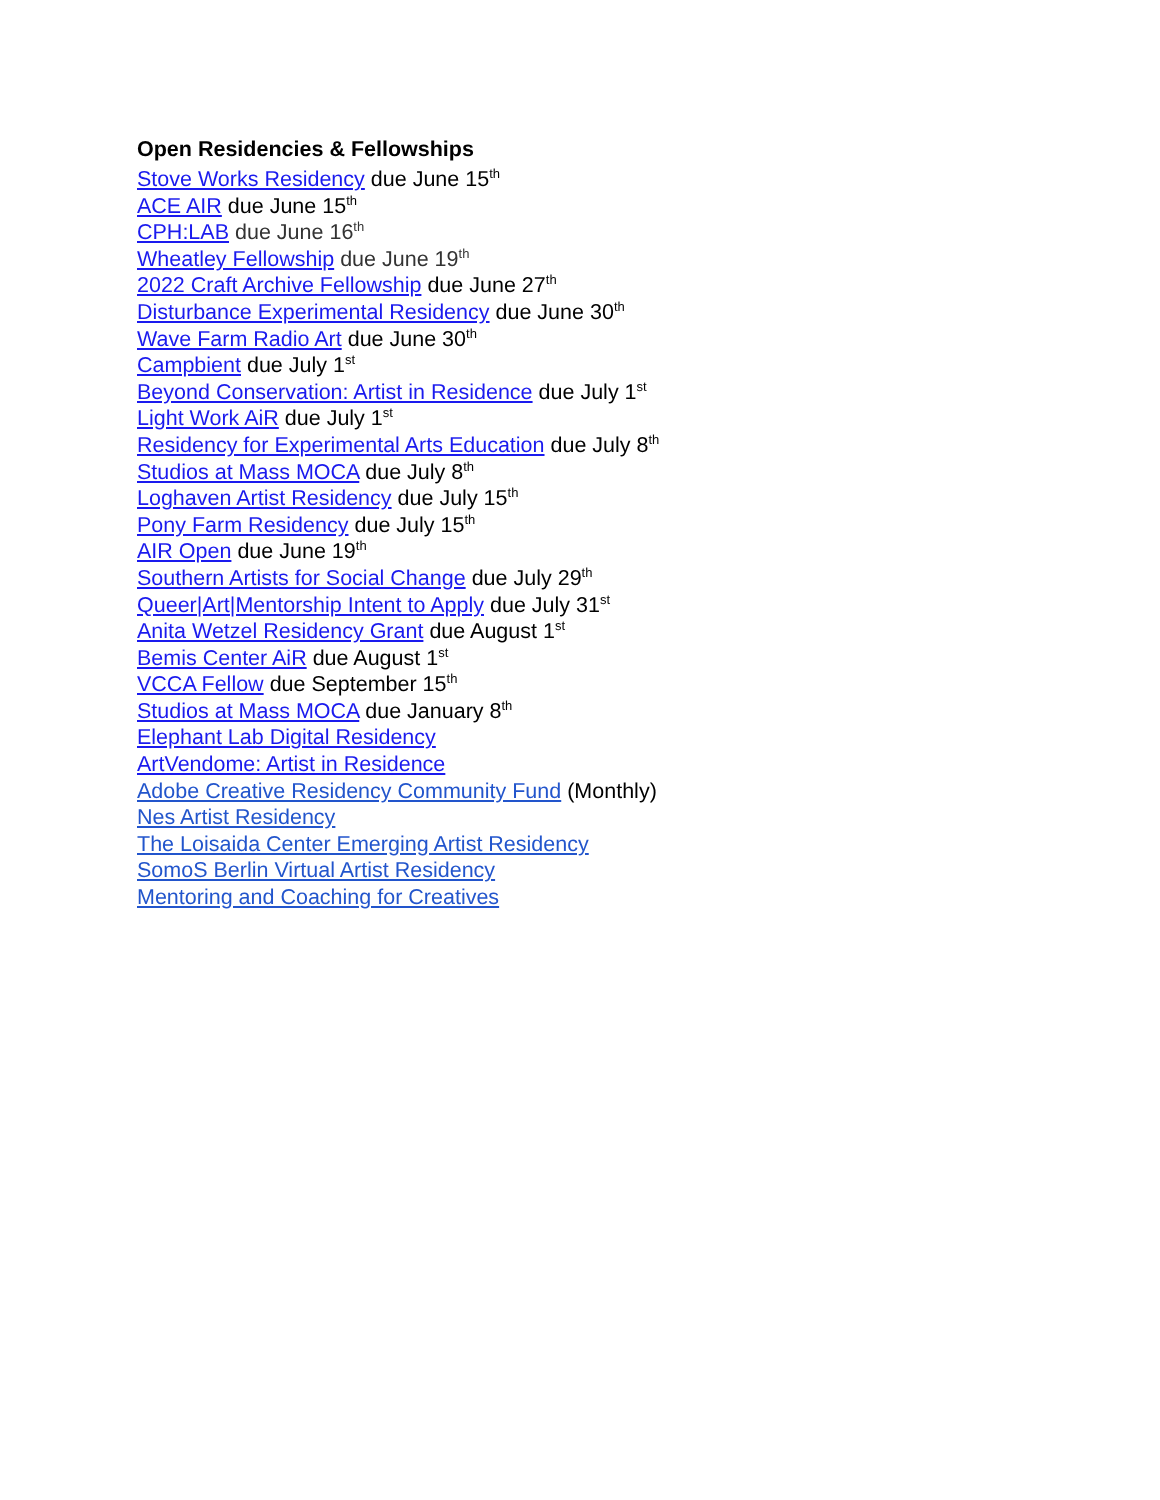Open Residencies & Fellowships
Stove Works Residency due June 15<sup>th</sup>
ACE AIR due June 15<sup>th</sup>
CPH:LAB due June 16<sup>th</sup>
Wheatley Fellowship due June 19<sup>th</sup>
2022 Craft Archive Fellowship due June 27<sup>th</sup>
Disturbance Experimental Residency due June 30<sup>th</sup>
Wave Farm Radio Art due June 30<sup>th</sup>
Campbient due July 1<sup>st</sup>
Beyond Conservation: Artist in Residence due July 1<sup>st</sup>
Light Work AiR due July 1<sup>st</sup>
Residency for Experimental Arts Education due July 8<sup>th</sup>
Studios at Mass MOCA due July 8<sup>th</sup>
Loghaven Artist Residency due July 15<sup>th</sup>
Pony Farm Residency due July 15<sup>th</sup>
AIR Open due June 19<sup>th</sup>
Southern Artists for Social Change due July 29<sup>th</sup>
Queer|Art|Mentorship Intent to Apply due July 31<sup>st</sup>
Anita Wetzel Residency Grant due August 1<sup>st</sup>
Bemis Center AiR due August 1<sup>st</sup>
VCCA Fellow due September 15<sup>th</sup>
Studios at Mass MOCA due January 8<sup>th</sup>
Elephant Lab Digital Residency
ArtVendome: Artist in Residence
Adobe Creative Residency Community Fund (Monthly)
Nes Artist Residency
The Loisaida Center Emerging Artist Residency
SomoS Berlin Virtual Artist Residency
Mentoring and Coaching for Creatives